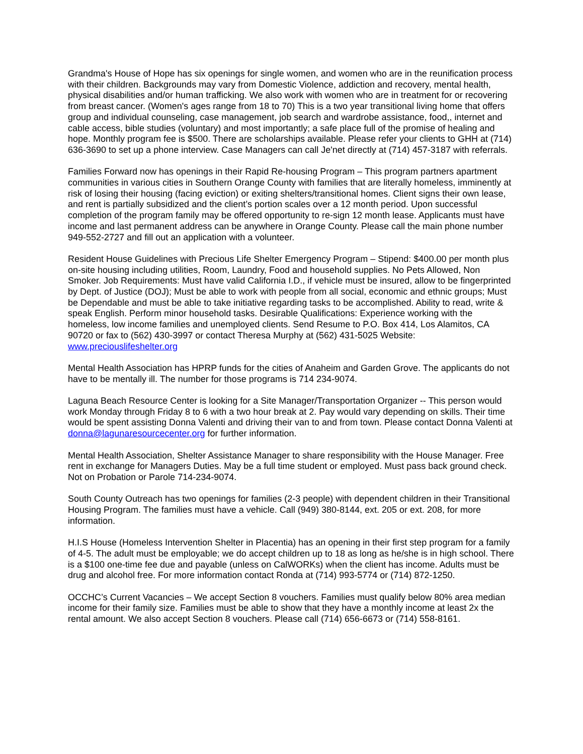Grandma's House of Hope has six openings for single women, and women who are in the reunification process with their children. Backgrounds may vary from Domestic Violence, addiction and recovery, mental health, physical disabilities and/or human trafficking. We also work with women who are in treatment for or recovering from breast cancer. (Women's ages range from 18 to 70) This is a two year transitional living home that offers group and individual counseling, case management, job search and wardrobe assistance, food,, internet and cable access, bible studies (voluntary) and most importantly; a safe place full of the promise of healing and hope. Monthly program fee is $500. There are scholarships available. Please refer your clients to GHH at (714) 636-3690 to set up a phone interview. Case Managers can call Je'net directly at (714) 457-3187 with referrals.
Families Forward now has openings in their Rapid Re-housing Program – This program partners apartment communities in various cities in Southern Orange County with families that are literally homeless, imminently at risk of losing their housing (facing eviction) or exiting shelters/transitional homes. Client signs their own lease, and rent is partially subsidized and the client’s portion scales over a 12 month period. Upon successful completion of the program family may be offered opportunity to re-sign 12 month lease. Applicants must have income and last permanent address can be anywhere in Orange County. Please call the main phone number 949-552-2727 and fill out an application with a volunteer.
Resident House Guidelines with Precious Life Shelter Emergency Program – Stipend: $400.00 per month plus on-site housing including utilities, Room, Laundry, Food and household supplies. No Pets Allowed, Non Smoker. Job Requirements: Must have valid California I.D., if vehicle must be insured, allow to be fingerprinted by Dept. of Justice (DOJ); Must be able to work with people from all social, economic and ethnic groups; Must be Dependable and must be able to take initiative regarding tasks to be accomplished. Ability to read, write & speak English. Perform minor household tasks. Desirable Qualifications: Experience working with the homeless, low income families and unemployed clients. Send Resume to P.O. Box 414, Los Alamitos, CA 90720 or fax to (562) 430-3997 or contact Theresa Murphy at (562) 431-5025 Website: www.preciouslifeshelter.org
Mental Health Association has HPRP funds for the cities of Anaheim and Garden Grove. The applicants do not have to be mentally ill. The number for those programs is 714 234-9074.
Laguna Beach Resource Center is looking for a Site Manager/Transportation Organizer -- This person would work Monday through Friday 8 to 6 with a two hour break at 2. Pay would vary depending on skills. Their time would be spent assisting Donna Valenti and driving their van to and from town. Please contact Donna Valenti at donna@lagunaresourcecenter.org for further information.
Mental Health Association, Shelter Assistance Manager to share responsibility with the House Manager. Free rent in exchange for Managers Duties. May be a full time student or employed. Must pass back ground check. Not on Probation or Parole 714-234-9074.
South County Outreach has two openings for families (2-3 people) with dependent children in their Transitional Housing Program. The families must have a vehicle. Call (949) 380-8144, ext. 205 or ext. 208, for more information.
H.I.S House (Homeless Intervention Shelter in Placentia) has an opening in their first step program for a family of 4-5. The adult must be employable; we do accept children up to 18 as long as he/she is in high school. There is a $100 one-time fee due and payable (unless on CalWORKs) when the client has income. Adults must be drug and alcohol free. For more information contact Ronda at (714) 993-5774 or (714) 872-1250.
OCCHC’s Current Vacancies – We accept Section 8 vouchers. Families must qualify below 80% area median income for their family size. Families must be able to show that they have a monthly income at least 2x the rental amount. We also accept Section 8 vouchers. Please call (714) 656-6673 or (714) 558-8161.